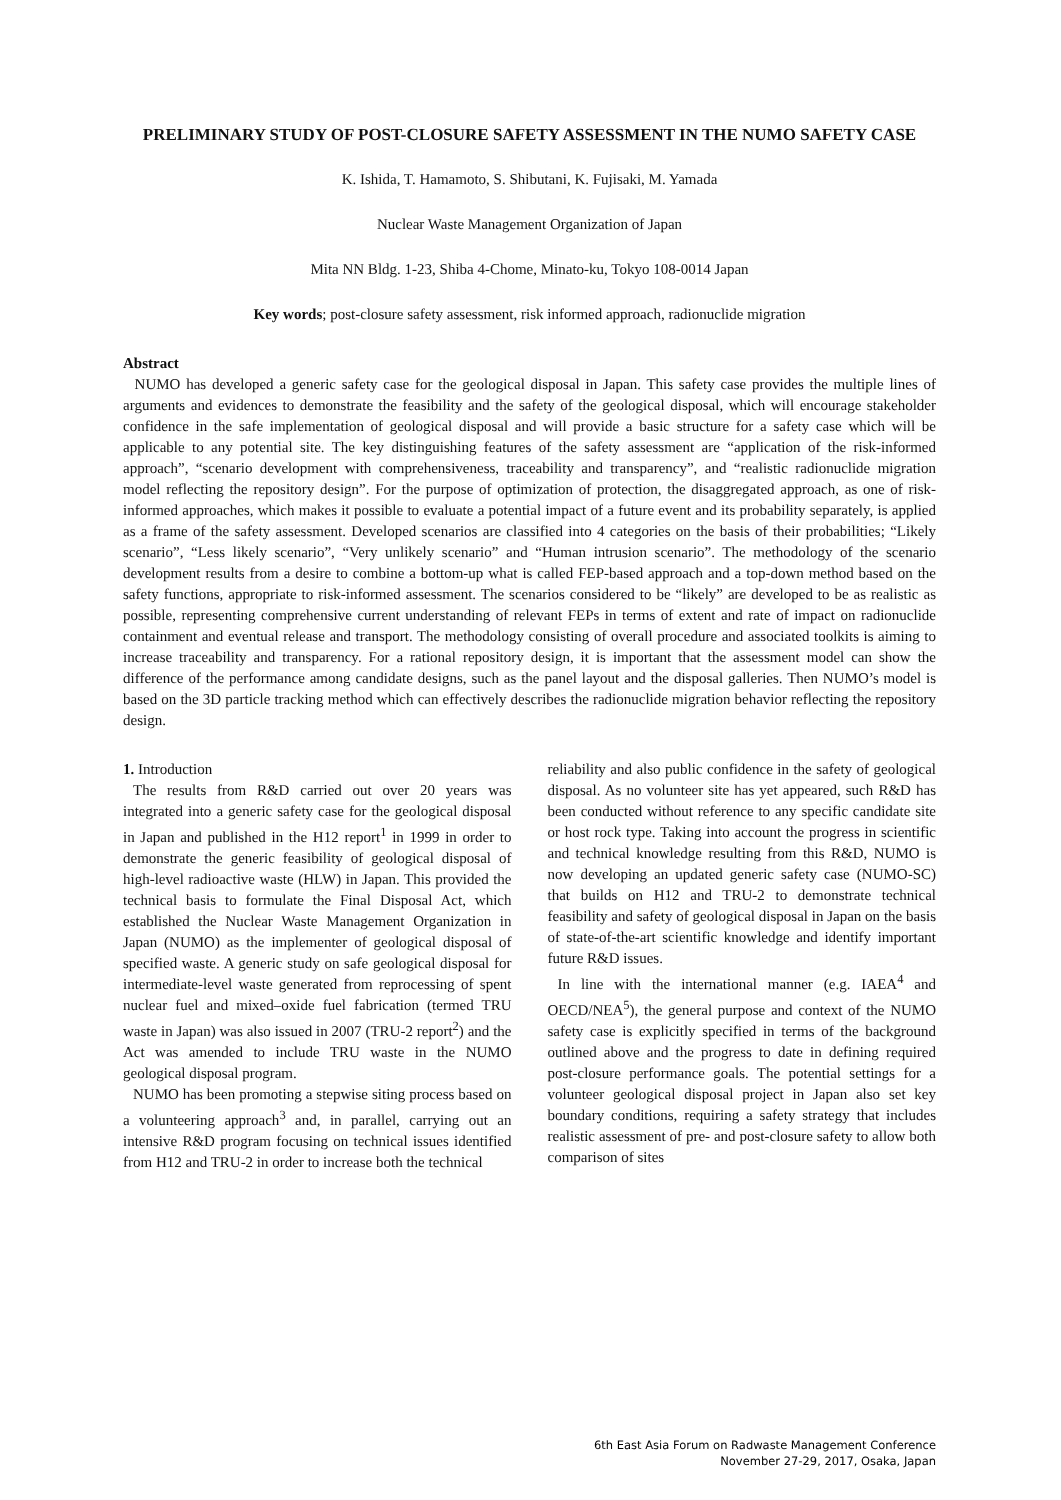PRELIMINARY STUDY OF POST-CLOSURE SAFETY ASSESSMENT IN THE NUMO SAFETY CASE
K. Ishida, T. Hamamoto, S. Shibutani, K. Fujisaki, M. Yamada
Nuclear Waste Management Organization of Japan
Mita NN Bldg. 1-23, Shiba 4-Chome, Minato-ku, Tokyo 108-0014 Japan
Key words; post-closure safety assessment, risk informed approach, radionuclide migration
Abstract
NUMO has developed a generic safety case for the geological disposal in Japan. This safety case provides the multiple lines of arguments and evidences to demonstrate the feasibility and the safety of the geological disposal, which will encourage stakeholder confidence in the safe implementation of geological disposal and will provide a basic structure for a safety case which will be applicable to any potential site. The key distinguishing features of the safety assessment are “application of the risk-informed approach”, “scenario development with comprehensiveness, traceability and transparency”, and “realistic radionuclide migration model reflecting the repository design”. For the purpose of optimization of protection, the disaggregated approach, as one of risk-informed approaches, which makes it possible to evaluate a potential impact of a future event and its probability separately, is applied as a frame of the safety assessment. Developed scenarios are classified into 4 categories on the basis of their probabilities; “Likely scenario”, “Less likely scenario”, “Very unlikely scenario” and “Human intrusion scenario”. The methodology of the scenario development results from a desire to combine a bottom-up what is called FEP-based approach and a top-down method based on the safety functions, appropriate to risk-informed assessment. The scenarios considered to be “likely” are developed to be as realistic as possible, representing comprehensive current understanding of relevant FEPs in terms of extent and rate of impact on radionuclide containment and eventual release and transport. The methodology consisting of overall procedure and associated toolkits is aiming to increase traceability and transparency. For a rational repository design, it is important that the assessment model can show the difference of the performance among candidate designs, such as the panel layout and the disposal galleries. Then NUMO’s model is based on the 3D particle tracking method which can effectively describes the radionuclide migration behavior reflecting the repository design.
1. Introduction
The results from R&D carried out over 20 years was integrated into a generic safety case for the geological disposal in Japan and published in the H12 report<sup>1</sup> in 1999 in order to demonstrate the generic feasibility of geological disposal of high-level radioactive waste (HLW) in Japan. This provided the technical basis to formulate the Final Disposal Act, which established the Nuclear Waste Management Organization in Japan (NUMO) as the implementer of geological disposal of specified waste. A generic study on safe geological disposal for intermediate-level waste generated from reprocessing of spent nuclear fuel and mixed–oxide fuel fabrication (termed TRU waste in Japan) was also issued in 2007 (TRU-2 report<sup>2</sup>) and the Act was amended to include TRU waste in the NUMO geological disposal program.
NUMO has been promoting a stepwise siting process based on a volunteering approach<sup>3</sup> and, in parallel, carrying out an intensive R&D program focusing on technical issues identified from H12 and TRU-2 in order to increase both the technical
reliability and also public confidence in the safety of geological disposal. As no volunteer site has yet appeared, such R&D has been conducted without reference to any specific candidate site or host rock type. Taking into account the progress in scientific and technical knowledge resulting from this R&D, NUMO is now developing an updated generic safety case (NUMO-SC) that builds on H12 and TRU-2 to demonstrate technical feasibility and safety of geological disposal in Japan on the basis of state-of-the-art scientific knowledge and identify important future R&D issues.
In line with the international manner (e.g. IAEA<sup>4</sup> and OECD/NEA<sup>5</sup>), the general purpose and context of the NUMO safety case is explicitly specified in terms of the background outlined above and the progress to date in defining required post-closure performance goals. The potential settings for a volunteer geological disposal project in Japan also set key boundary conditions, requiring a safety strategy that includes realistic assessment of pre- and post-closure safety to allow both comparison of sites
6th East Asia Forum on Radwaste Management Conference
November 27-29, 2017, Osaka, Japan